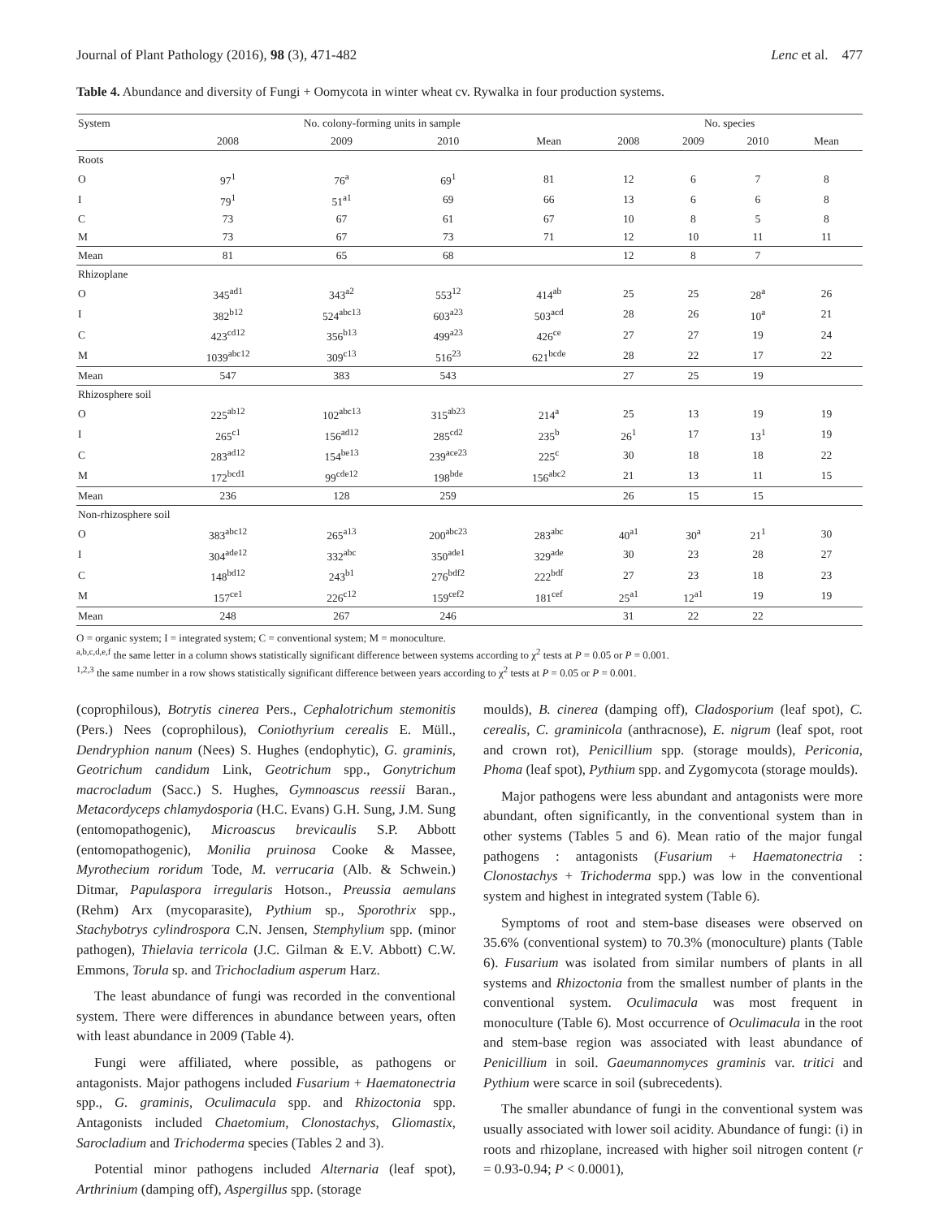Journal of Plant Pathology (2016), 98 (3), 471-482 Lenc et al. 477
Table 4. Abundance and diversity of Fungi + Oomycota in winter wheat cv. Rywalka in four production systems.
| System | No. colony-forming units in sample | | | | No. species | | | |
| --- | --- | --- | --- | --- | --- | --- | --- | --- |
| | 2008 | 2009 | 2010 | Mean | 2008 | 2009 | 2010 | Mean |
| Roots | | | | | | | | |
| O | 97<sup>1</sup> | 76<sup>a</sup> | 69<sup>1</sup> | 81 | 12 | 6 | 7 | 8 |
| I | 79<sup>1</sup> | 51<sup>a1</sup> | 69 | 66 | 13 | 6 | 6 | 8 |
| C | 73 | 67 | 61 | 67 | 10 | 8 | 5 | 8 |
| M | 73 | 67 | 73 | 71 | 12 | 10 | 11 | 11 |
| Mean | 81 | 65 | 68 | | 12 | 8 | 7 | |
| Rhizoplane | | | | | | | | |
| O | 345<sup>ad1</sup> | 343<sup>a2</sup> | 553<sup>12</sup> | 414<sup>ab</sup> | 25 | 25 | 28<sup>a</sup> | 26 |
| I | 382<sup>b12</sup> | 524<sup>abc13</sup> | 603<sup>a23</sup> | 503<sup>acd</sup> | 28 | 26 | 10<sup>a</sup> | 21 |
| C | 423<sup>cd12</sup> | 356<sup>b13</sup> | 499<sup>a23</sup> | 426<sup>ce</sup> | 27 | 27 | 19 | 24 |
| M | 1039<sup>abc12</sup> | 309<sup>c13</sup> | 516<sup>23</sup> | 621<sup>bcde</sup> | 28 | 22 | 17 | 22 |
| Mean | 547 | 383 | 543 | | 27 | 25 | 19 | |
| Rhizosphere soil | | | | | | | | |
| O | 225<sup>ab12</sup> | 102<sup>abc13</sup> | 315<sup>ab23</sup> | 214<sup>a</sup> | 25 | 13 | 19 | 19 |
| I | 265<sup>c1</sup> | 156<sup>ad12</sup> | 285<sup>cd2</sup> | 235<sup>b</sup> | 26<sup>1</sup> | 17 | 13<sup>1</sup> | 19 |
| C | 283<sup>ad12</sup> | 154<sup>be13</sup> | 239<sup>ace23</sup> | 225<sup>c</sup> | 30 | 18 | 18 | 22 |
| M | 172<sup>bcd1</sup> | 99<sup>cde12</sup> | 198<sup>bde</sup> | 156<sup>abc2</sup> | 21 | 13 | 11 | 15 |
| Mean | 236 | 128 | 259 | | 26 | 15 | 15 | |
| Non-rhizosphere soil | | | | | | | | |
| O | 383<sup>abc12</sup> | 265<sup>a13</sup> | 200<sup>abc23</sup> | 283<sup>abc</sup> | 40<sup>a1</sup> | 30<sup>a</sup> | 21<sup>1</sup> | 30 |
| I | 304<sup>ade12</sup> | 332<sup>abc</sup> | 350<sup>ade1</sup> | 329<sup>ade</sup> | 30 | 23 | 28 | 27 |
| C | 148<sup>bd12</sup> | 243<sup>b1</sup> | 276<sup>bdf2</sup> | 222<sup>bdf</sup> | 27 | 23 | 18 | 23 |
| M | 157<sup>ce1</sup> | 226<sup>c12</sup> | 159<sup>cef2</sup> | 181<sup>cef</sup> | 25<sup>a1</sup> | 12<sup>a1</sup> | 19 | 19 |
| Mean | 248 | 267 | 246 | | 31 | 22 | 22 | |
O = organic system; I = integrated system; C = conventional system; M = monoculture.
<sup>a,b,c,d,e,f</sup> the same letter in a column shows statistically significant difference between systems according to χ<sup>2</sup> tests at P = 0.05 or P = 0.001.
<sup>1,2,3</sup> the same number in a row shows statistically significant difference between years according to χ<sup>2</sup> tests at P = 0.05 or P = 0.001.
(coprophilous), Botrytis cinerea Pers., Cephalotrichum stemonitis (Pers.) Nees (coprophilous), Coniothyrium cerealis E. Müll., Dendryphion nanum (Nees) S. Hughes (endophytic), G. graminis, Geotrichum candidum Link, Geotrichum spp., Gonytrichum macrocladum (Sacc.) S. Hughes, Gymnoascus reessii Baran., Metacordyceps chlamydosporia (H.C. Evans) G.H. Sung, J.M. Sung (entomopathogenic), Microascus brevicaulis S.P. Abbott (entomopathogenic), Monilia pruinosa Cooke & Massee, Myrothecium roridum Tode, M. verrucaria (Alb. & Schwein.) Ditmar, Papulaspora irregularis Hotson., Preussia aemulans (Rehm) Arx (mycoparasite), Pythium sp., Sporothrix spp., Stachybotrys cylindrospora C.N. Jensen, Stemphylium spp. (minor pathogen), Thielavia terricola (J.C. Gilman & E.V. Abbott) C.W. Emmons, Torula sp. and Trichocladium asperum Harz.
The least abundance of fungi was recorded in the conventional system. There were differences in abundance between years, often with least abundance in 2009 (Table 4).
Fungi were affiliated, where possible, as pathogens or antagonists. Major pathogens included Fusarium + Haematonectria spp., G. graminis, Oculimacula spp. and Rhizoctonia spp. Antagonists included Chaetomium, Clonostachys, Gliomastix, Sarocladium and Trichoderma species (Tables 2 and 3).
Potential minor pathogens included Alternaria (leaf spot), Arthrinium (damping off), Aspergillus spp. (storage
moulds), B. cinerea (damping off), Cladosporium (leaf spot), C. cerealis, C. graminicola (anthracnose), E. nigrum (leaf spot, root and crown rot), Penicillium spp. (storage moulds), Periconia, Phoma (leaf spot), Pythium spp. and Zygomycota (storage moulds).
Major pathogens were less abundant and antagonists were more abundant, often significantly, in the conventional system than in other systems (Tables 5 and 6). Mean ratio of the major fungal pathogens : antagonists (Fusarium + Haematonectria : Clonostachys + Trichoderma spp.) was low in the conventional system and highest in integrated system (Table 6).
Symptoms of root and stem-base diseases were observed on 35.6% (conventional system) to 70.3% (monoculture) plants (Table 6). Fusarium was isolated from similar numbers of plants in all systems and Rhizoctonia from the smallest number of plants in the conventional system. Oculimacula was most frequent in monoculture (Table 6). Most occurrence of Oculimacula in the root and stem-base region was associated with least abundance of Penicillium in soil. Gaeumannomyces graminis var. tritici and Pythium were scarce in soil (subrecedents).
The smaller abundance of fungi in the conventional system was usually associated with lower soil acidity. Abundance of fungi: (i) in roots and rhizoplane, increased with higher soil nitrogen content (r = 0.93-0.94; P < 0.0001),